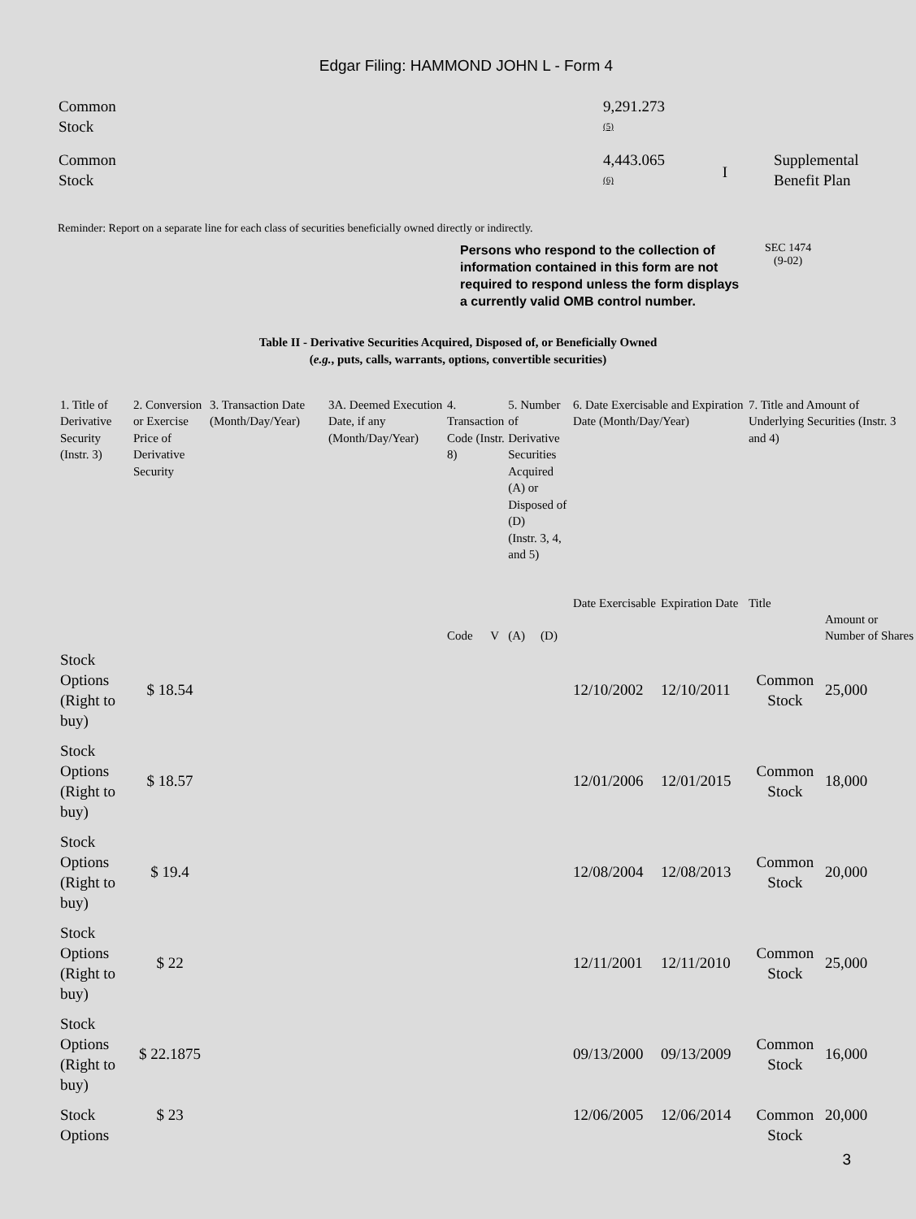Edgar Filing: HAMMOND JOHN L - Form 4
| Common Stock | 9,291.273 <sup>(5)</sup> | | |
| Common Stock | 4,443.065 <sup>(6)</sup> | I | Supplemental Benefit Plan |
Reminder: Report on a separate line for each class of securities beneficially owned directly or indirectly.
Persons who respond to the collection of information contained in this form are not required to respond unless the form displays a currently valid OMB control number.
SEC 1474
(9-02)
Table II - Derivative Securities Acquired, Disposed of, or Beneficially Owned
(e.g., puts, calls, warrants, options, convertible securities)
| 1. Title of Derivative Security (Instr. 3) | 2. Conversion or Exercise Price of Derivative Security | 3. Transaction Date (Month/Day/Year) | 3A. Deemed Execution Date, if any (Month/Day/Year) | 4. Transaction Code (Instr. 8) | | 5. Number of Derivative Securities Acquired (A) or Disposed of (D) (Instr. 3, 4, and 5) | | 6. Date Exercisable and Expiration Date (Month/Day/Year) | | 7. Title and Amount of Underlying Securities (Instr. 3 and 4) | |
| --- | --- | --- | --- | --- | --- | --- | --- | --- | --- | --- | --- |
| | | | | Code | V | (A) | (D) | Date Exercisable | Expiration Date | Title | Amount or Number of Shares |
| Stock Options (Right to buy) | $ 18.54 | | | | | | | 12/10/2002 | 12/10/2011 | Common Stock | 25,000 |
| Stock Options (Right to buy) | $ 18.57 | | | | | | | 12/01/2006 | 12/01/2015 | Common Stock | 18,000 |
| Stock Options (Right to buy) | $ 19.4 | | | | | | | 12/08/2004 | 12/08/2013 | Common Stock | 20,000 |
| Stock Options (Right to buy) | $ 22 | | | | | | | 12/11/2001 | 12/11/2010 | Common Stock | 25,000 |
| Stock Options (Right to buy) | $ 22.1875 | | | | | | | 09/13/2000 | 09/13/2009 | Common Stock | 16,000 |
| Stock Options | $ 23 | | | | | | | 12/06/2005 | 12/06/2014 | Common Stock | 20,000 |
3